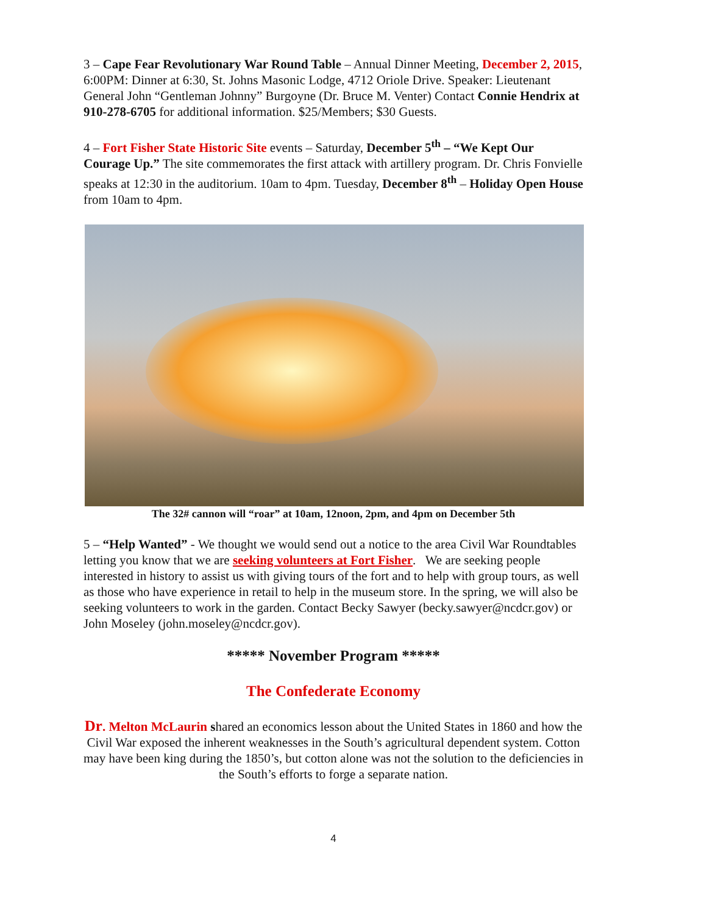3 – Cape Fear Revolutionary War Round Table – Annual Dinner Meeting, December 2, 2015, 6:00PM: Dinner at 6:30, St. Johns Masonic Lodge, 4712 Oriole Drive. Speaker: Lieutenant General John “Gentleman Johnny” Burgoyne (Dr. Bruce M. Venter) Contact Connie Hendrix at 910-278-6705 for additional information. $25/Members; $30 Guests.
4 – Fort Fisher State Historic Site events – Saturday, December 5<sup>th</sup> – “We Kept Our Courage Up.” The site commemorates the first attack with artillery program. Dr. Chris Fonvielle speaks at 12:30 in the auditorium. 10am to 4pm. Tuesday, December 8<sup>th</sup> – Holiday Open House from 10am to 4pm.
The 32# cannon will “roar” at 10am, 12noon, 2pm, and 4pm on December 5th
5 – “Help Wanted” - We thought we would send out a notice to the area Civil War Roundtables letting you know that we are seeking volunteers at Fort Fisher. We are seeking people interested in history to assist us with giving tours of the fort and to help with group tours, as well as those who have experience in retail to help in the museum store. In the spring, we will also be seeking volunteers to work in the garden. Contact Becky Sawyer (becky.sawyer@ncdcr.gov) or John Moseley (john.moseley@ncdcr.gov).
***** November Program *****
The Confederate Economy
Dr. Melton McLaurin shared an economics lesson about the United States in 1860 and how the Civil War exposed the inherent weaknesses in the South’s agricultural dependent system. Cotton may have been king during the 1850’s, but cotton alone was not the solution to the deficiencies in the South’s efforts to forge a separate nation.
4